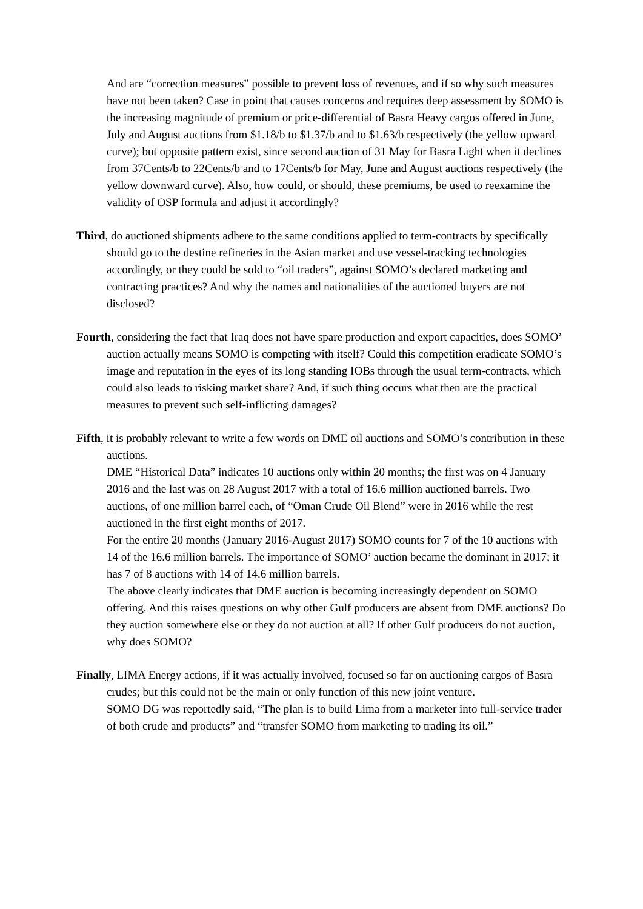And are “correction measures” possible to prevent loss of revenues, and if so why such measures have not been taken? Case in point that causes concerns and requires deep assessment by SOMO is the increasing magnitude of premium or price-differential of Basra Heavy cargos offered in June, July and August auctions from $1.18/b to $1.37/b and to $1.63/b respectively (the yellow upward curve); but opposite pattern exist, since second auction of 31 May for Basra Light when it declines from 37Cents/b to 22Cents/b and to 17Cents/b for May, June and August auctions respectively (the yellow downward curve). Also, how could, or should, these premiums, be used to reexamine the validity of OSP formula and adjust it accordingly?
Third, do auctioned shipments adhere to the same conditions applied to term-contracts by specifically should go to the destine refineries in the Asian market and use vessel-tracking technologies accordingly, or they could be sold to “oil traders”, against SOMO’s declared marketing and contracting practices? And why the names and nationalities of the auctioned buyers are not disclosed?
Fourth, considering the fact that Iraq does not have spare production and export capacities, does SOMO’ auction actually means SOMO is competing with itself? Could this competition eradicate SOMO’s image and reputation in the eyes of its long standing IOBs through the usual term-contracts, which could also leads to risking market share? And, if such thing occurs what then are the practical measures to prevent such self-inflicting damages?
Fifth, it is probably relevant to write a few words on DME oil auctions and SOMO’s contribution in these auctions.
DME “Historical Data” indicates 10 auctions only within 20 months; the first was on 4 January 2016 and the last was on 28 August 2017 with a total of 16.6 million auctioned barrels. Two auctions, of one million barrel each, of “Oman Crude Oil Blend” were in 2016 while the rest auctioned in the first eight months of 2017.
For the entire 20 months (January 2016-August 2017) SOMO counts for 7 of the 10 auctions with 14 of the 16.6 million barrels. The importance of SOMO’ auction became the dominant in 2017; it has 7 of 8 auctions with 14 of 14.6 million barrels.
The above clearly indicates that DME auction is becoming increasingly dependent on SOMO offering. And this raises questions on why other Gulf producers are absent from DME auctions? Do they auction somewhere else or they do not auction at all? If other Gulf producers do not auction, why does SOMO?
Finally, LIMA Energy actions, if it was actually involved, focused so far on auctioning cargos of Basra crudes; but this could not be the main or only function of this new joint venture.
SOMO DG was reportedly said, “The plan is to build Lima from a marketer into full-service trader of both crude and products” and “transfer SOMO from marketing to trading its oil.”